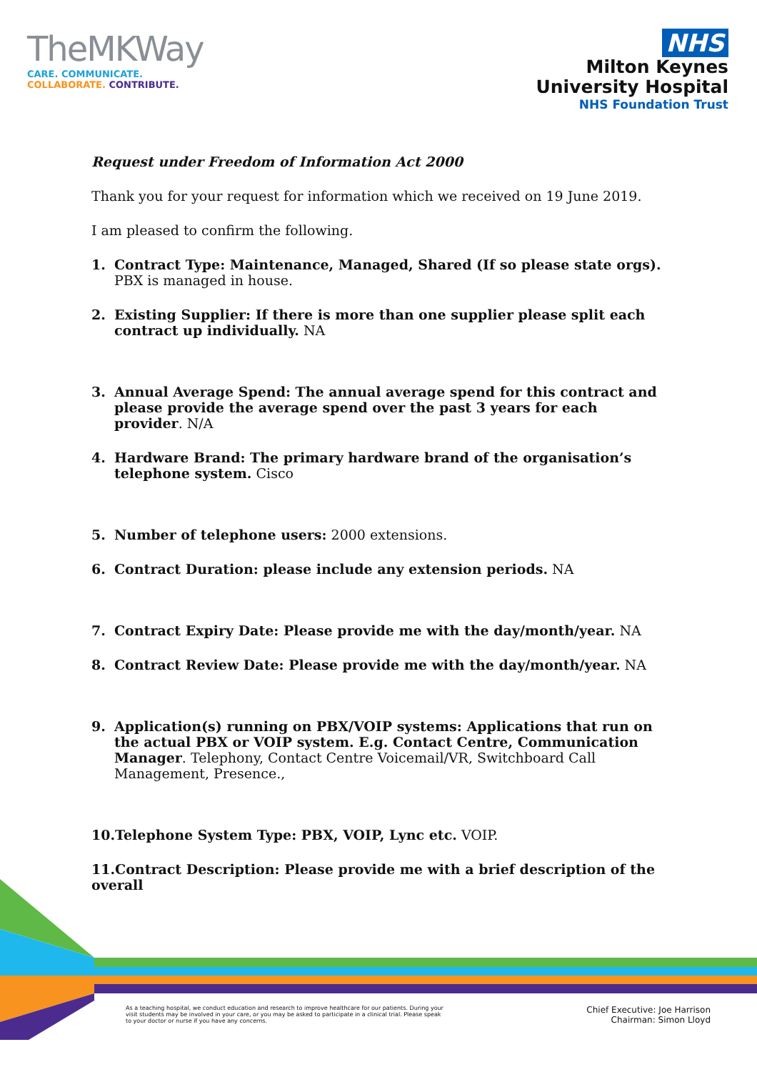TheMKWay
CARE. COMMUNICATE.
COLLABORATE. CONTRIBUTE.
NHS
Milton Keynes
University Hospital
NHS Foundation Trust
Request under Freedom of Information Act 2000
Thank you for your request for information which we received on 19 June 2019.
I am pleased to confirm the following.
1. Contract Type: Maintenance, Managed, Shared (If so please state orgs).
PBX is managed in house.
2. Existing Supplier: If there is more than one supplier please split each contract up individually. NA
3. Annual Average Spend: The annual average spend for this contract and please provide the average spend over the past 3 years for each provider. N/A
4. Hardware Brand: The primary hardware brand of the organisation’s telephone system. Cisco
5. Number of telephone users: 2000 extensions.
6. Contract Duration: please include any extension periods. NA
7. Contract Expiry Date: Please provide me with the day/month/year. NA
8. Contract Review Date: Please provide me with the day/month/year. NA
9. Application(s) running on PBX/VOIP systems: Applications that run on the actual PBX or VOIP system. E.g. Contact Centre, Communication Manager. Telephony, Contact Centre Voicemail/VR, Switchboard Call Management, Presence.,
10.Telephone System Type: PBX, VOIP, Lync etc. VOIP.
11.Contract Description: Please provide me with a brief description of the overall
As a teaching hospital, we conduct education and research to improve healthcare for our patients. During your visit students may be involved in your care, or you may be asked to participate in a clinical trial. Please speak to your doctor or nurse if you have any concerns.
Chief Executive: Joe Harrison
Chairman: Simon Lloyd